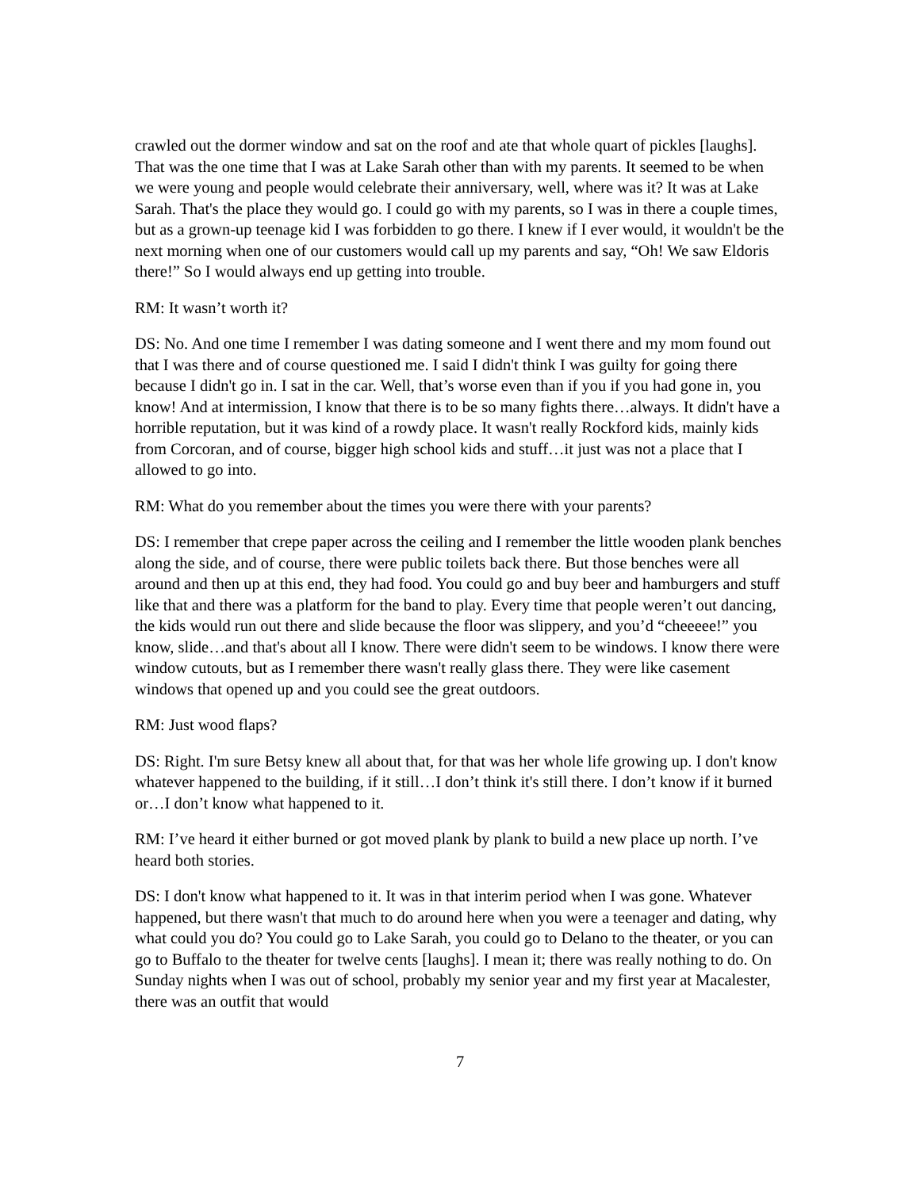crawled out the dormer window and sat on the roof and ate that whole quart of pickles [laughs]. That was the one time that I was at Lake Sarah other than with my parents. It seemed to be when we were young and people would celebrate their anniversary, well, where was it? It was at Lake Sarah. That's the place they would go. I could go with my parents, so I was in there a couple times, but as a grown-up teenage kid I was forbidden to go there. I knew if I ever would, it wouldn't be the next morning when one of our customers would call up my parents and say, “Oh! We saw Eldoris there!” So I would always end up getting into trouble.
RM: It wasn’t worth it?
DS: No. And one time I remember I was dating someone and I went there and my mom found out that I was there and of course questioned me. I said I didn't think I was guilty for going there because I didn't go in. I sat in the car. Well, that’s worse even than if you if you had gone in, you know! And at intermission, I know that there is to be so many fights there…always. It didn't have a horrible reputation, but it was kind of a rowdy place. It wasn't really Rockford kids, mainly kids from Corcoran, and of course, bigger high school kids and stuff…it just was not a place that I allowed to go into.
RM: What do you remember about the times you were there with your parents?
DS: I remember that crepe paper across the ceiling and I remember the little wooden plank benches along the side, and of course, there were public toilets back there. But those benches were all around and then up at this end, they had food. You could go and buy beer and hamburgers and stuff like that and there was a platform for the band to play. Every time that people weren’t out dancing, the kids would run out there and slide because the floor was slippery, and you’d “cheeeee!” you know, slide…and that's about all I know. There were didn't seem to be windows. I know there were window cutouts, but as I remember there wasn't really glass there. They were like casement windows that opened up and you could see the great outdoors.
RM: Just wood flaps?
DS: Right. I'm sure Betsy knew all about that, for that was her whole life growing up. I don't know whatever happened to the building, if it still…I don’t think it's still there. I don’t know if it burned or…I don’t know what happened to it.
RM: I’ve heard it either burned or got moved plank by plank to build a new place up north. I’ve heard both stories.
DS: I don't know what happened to it. It was in that interim period when I was gone. Whatever happened, but there wasn't that much to do around here when you were a teenager and dating, why what could you do? You could go to Lake Sarah, you could go to Delano to the theater, or you can go to Buffalo to the theater for twelve cents [laughs]. I mean it; there was really nothing to do. On Sunday nights when I was out of school, probably my senior year and my first year at Macalester, there was an outfit that would
7